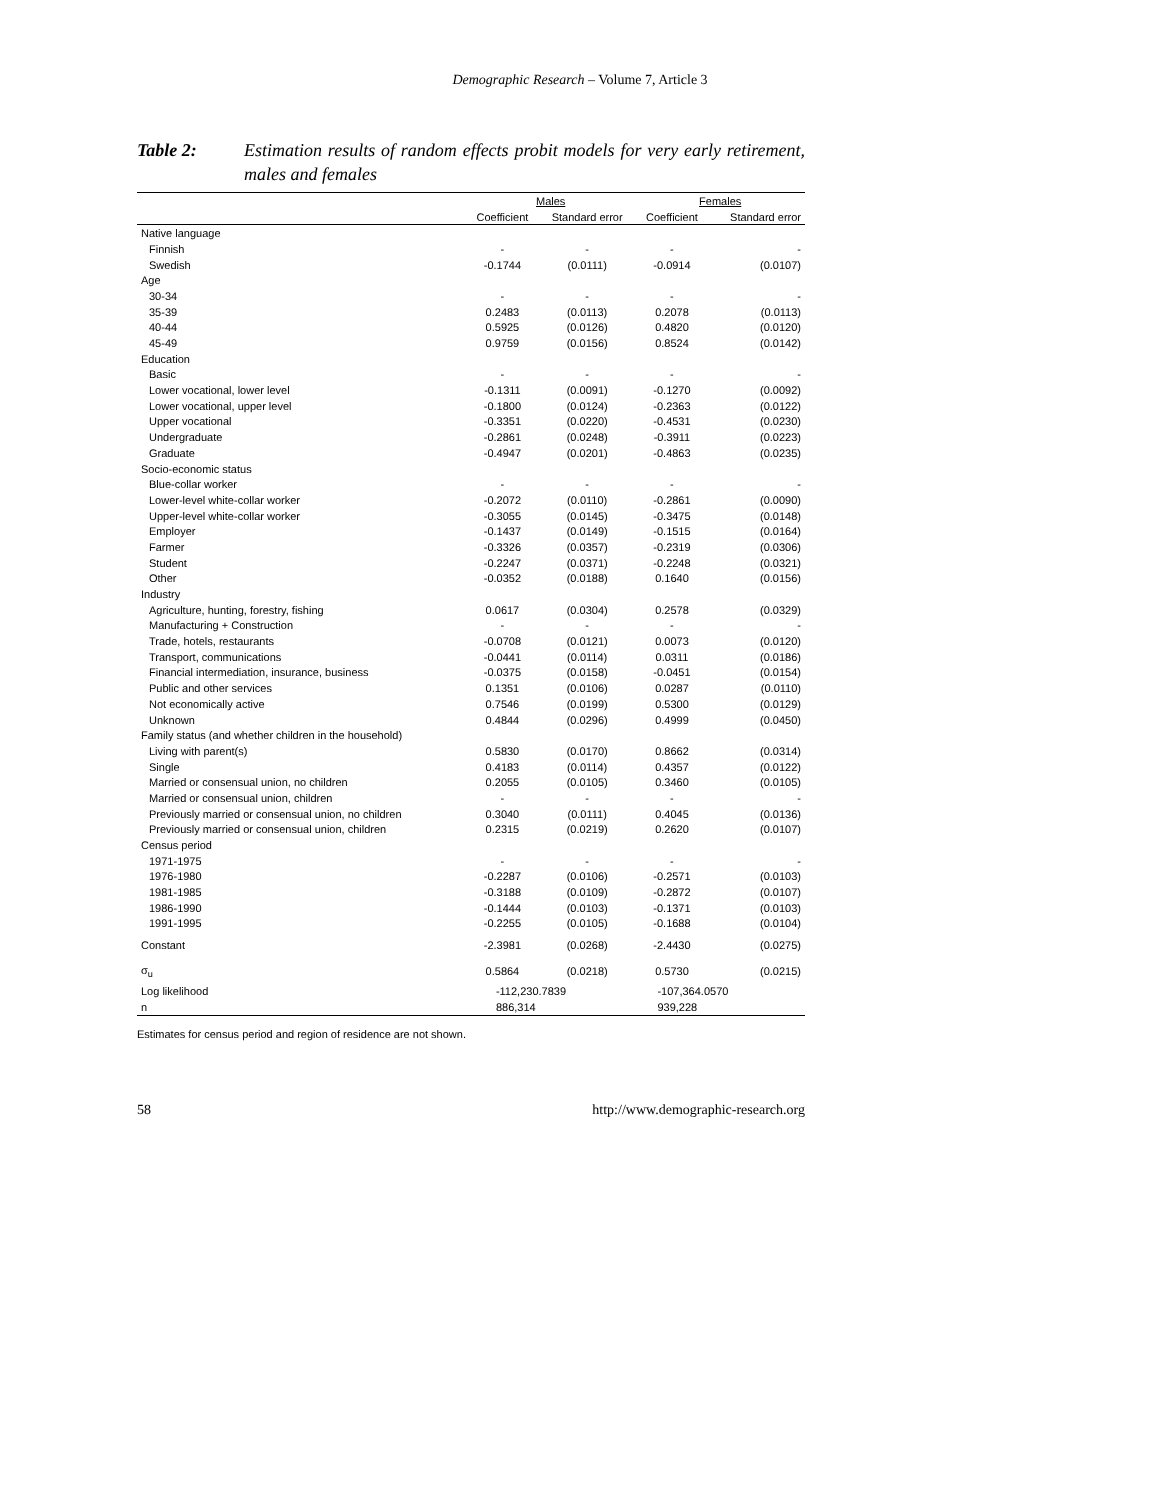Demographic Research – Volume 7, Article 3
Table 2: Estimation results of random effects probit models for very early retirement, males and females
| | Males | | Females | |
| --- | --- | --- | --- | --- |
| | Coefficient | Standard error | Coefficient | Standard error |
| Native language | | | | |
| Finnish | - | - | - | - |
| Swedish | -0.1744 | (0.0111) | -0.0914 | (0.0107) |
| Age | | | | |
| 30-34 | - | - | - | - |
| 35-39 | 0.2483 | (0.0113) | 0.2078 | (0.0113) |
| 40-44 | 0.5925 | (0.0126) | 0.4820 | (0.0120) |
| 45-49 | 0.9759 | (0.0156) | 0.8524 | (0.0142) |
| Education | | | | |
| Basic | - | - | - | - |
| Lower vocational, lower level | -0.1311 | (0.0091) | -0.1270 | (0.0092) |
| Lower vocational, upper level | -0.1800 | (0.0124) | -0.2363 | (0.0122) |
| Upper vocational | -0.3351 | (0.0220) | -0.4531 | (0.0230) |
| Undergraduate | -0.2861 | (0.0248) | -0.3911 | (0.0223) |
| Graduate | -0.4947 | (0.0201) | -0.4863 | (0.0235) |
| Socio-economic status | | | | |
| Blue-collar worker | - | - | - | - |
| Lower-level white-collar worker | -0.2072 | (0.0110) | -0.2861 | (0.0090) |
| Upper-level white-collar worker | -0.3055 | (0.0145) | -0.3475 | (0.0148) |
| Employer | -0.1437 | (0.0149) | -0.1515 | (0.0164) |
| Farmer | -0.3326 | (0.0357) | -0.2319 | (0.0306) |
| Student | -0.2247 | (0.0371) | -0.2248 | (0.0321) |
| Other | -0.0352 | (0.0188) | 0.1640 | (0.0156) |
| Industry | | | | |
| Agriculture, hunting, forestry, fishing | 0.0617 | (0.0304) | 0.2578 | (0.0329) |
| Manufacturing + Construction | - | - | - | - |
| Trade, hotels, restaurants | -0.0708 | (0.0121) | 0.0073 | (0.0120) |
| Transport, communications | -0.0441 | (0.0114) | 0.0311 | (0.0186) |
| Financial intermediation, insurance, business | -0.0375 | (0.0158) | -0.0451 | (0.0154) |
| Public and other services | 0.1351 | (0.0106) | 0.0287 | (0.0110) |
| Not economically active | 0.7546 | (0.0199) | 0.5300 | (0.0129) |
| Unknown | 0.4844 | (0.0296) | 0.4999 | (0.0450) |
| Family status (and whether children in the household) | | | | |
| Living with parent(s) | 0.5830 | (0.0170) | 0.8662 | (0.0314) |
| Single | 0.4183 | (0.0114) | 0.4357 | (0.0122) |
| Married or consensual union, no children | 0.2055 | (0.0105) | 0.3460 | (0.0105) |
| Married or consensual union, children | - | - | - | - |
| Previously married or consensual union, no children | 0.3040 | (0.0111) | 0.4045 | (0.0136) |
| Previously married or consensual union, children | 0.2315 | (0.0219) | 0.2620 | (0.0107) |
| Census period | | | | |
| 1971-1975 | - | - | - | - |
| 1976-1980 | -0.2287 | (0.0106) | -0.2571 | (0.0103) |
| 1981-1985 | -0.3188 | (0.0109) | -0.2872 | (0.0107) |
| 1986-1990 | -0.1444 | (0.0103) | -0.1371 | (0.0103) |
| 1991-1995 | -0.2255 | (0.0105) | -0.1688 | (0.0104) |
| Constant | -2.3981 | (0.0268) | -2.4430 | (0.0275) |
| σ<sub>u</sub> | 0.5864 | (0.0218) | 0.5730 | (0.0215) |
| Log likelihood | -112,230.7839 | | -107,364.0570 | |
| n | 886,314 | | 939,228 | |
Estimates for census period and region of residence are not shown.
58 http://www.demographic-research.org